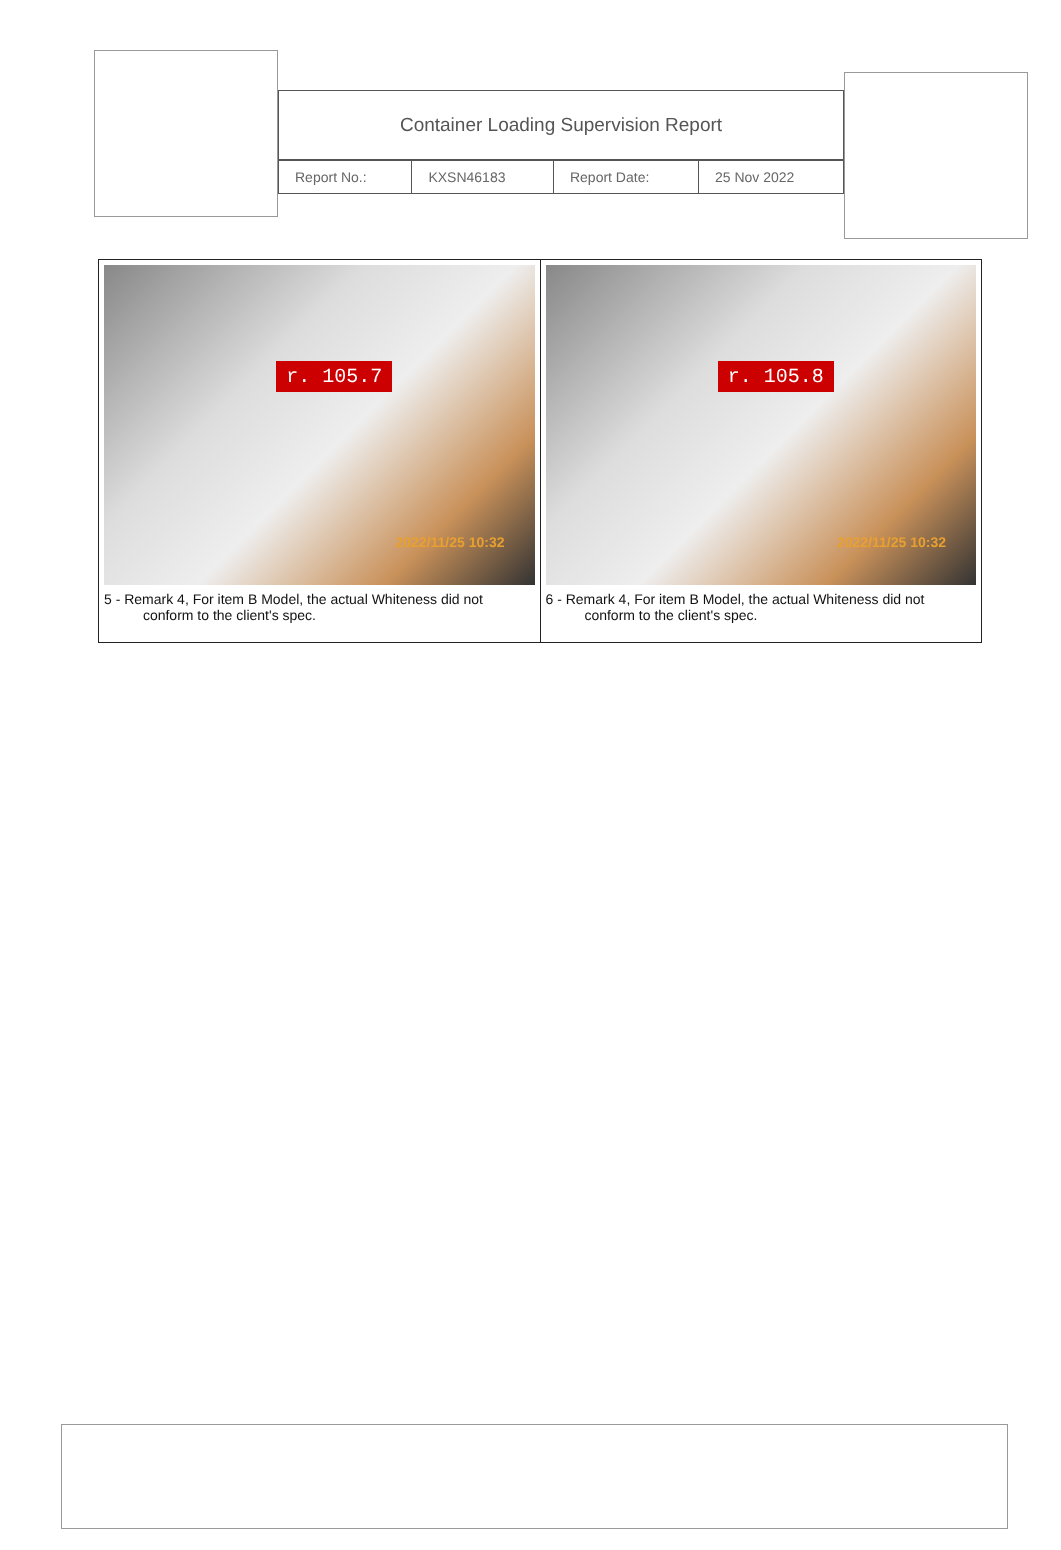Container Loading Supervision Report
| Report No.: | KXSN46183 | Report Date: | 25 Nov 2022 |
| r. 105.7 2022/11/25 10:32 5 - Remark 4, For item B Model, the actual Whiteness did not conform to the client's spec. | r. 105.8 2022/11/25 10:32 6 - Remark 4, For item B Model, the actual Whiteness did not conform to the client's spec. |